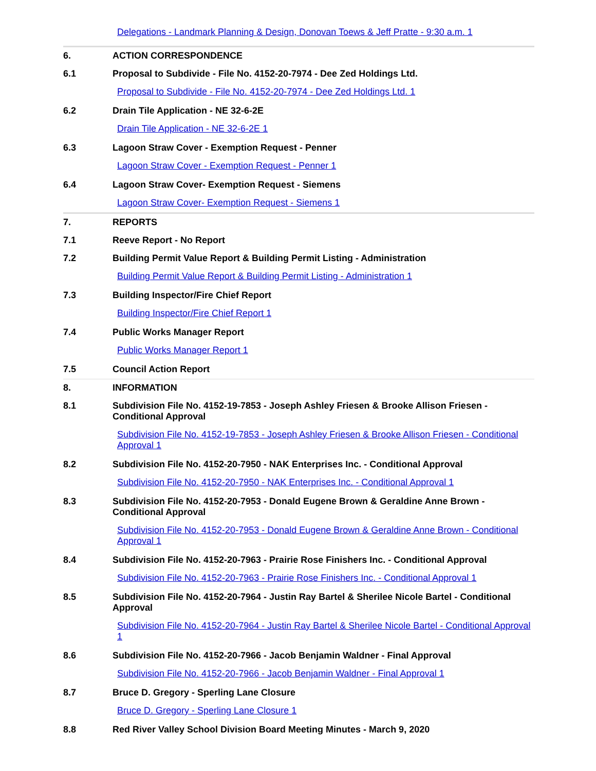Delegations - Landmark Planning & Design, Donovan Toews & Jeff Pratte - 9:30 a.m. 1
6.
ACTION CORRESPONDENCE
6.1
Proposal to Subdivide - File No. 4152-20-7974 - Dee Zed Holdings Ltd.
Proposal to Subdivide - File No. 4152-20-7974 - Dee Zed Holdings Ltd. 1
6.2
Drain Tile Application - NE 32-6-2E
Drain Tile Application - NE 32-6-2E 1
6.3
Lagoon Straw Cover - Exemption Request - Penner
Lagoon Straw Cover - Exemption Request - Penner 1
6.4
Lagoon Straw Cover- Exemption Request - Siemens
Lagoon Straw Cover- Exemption Request - Siemens 1
7.
REPORTS
7.1
Reeve Report - No Report
7.2
Building Permit Value Report & Building Permit Listing - Administration
Building Permit Value Report & Building Permit Listing - Administration 1
7.3
Building Inspector/Fire Chief Report
Building Inspector/Fire Chief Report 1
7.4
Public Works Manager Report
Public Works Manager Report 1
7.5
Council Action Report
8.
INFORMATION
8.1
Subdivision File No. 4152-19-7853 - Joseph Ashley Friesen & Brooke Allison Friesen - Conditional Approval
Subdivision File No. 4152-19-7853 - Joseph Ashley Friesen & Brooke Allison Friesen - Conditional Approval 1
8.2
Subdivision File No. 4152-20-7950 - NAK Enterprises Inc. - Conditional Approval
Subdivision File No. 4152-20-7950 - NAK Enterprises Inc. - Conditional Approval 1
8.3
Subdivision File No. 4152-20-7953 - Donald Eugene Brown & Geraldine Anne Brown - Conditional Approval
Subdivision File No. 4152-20-7953 - Donald Eugene Brown & Geraldine Anne Brown - Conditional Approval 1
8.4
Subdivision File No. 4152-20-7963 - Prairie Rose Finishers Inc. - Conditional Approval
Subdivision File No. 4152-20-7963 - Prairie Rose Finishers Inc. - Conditional Approval 1
8.5
Subdivision File No. 4152-20-7964 - Justin Ray Bartel & Sherilee Nicole Bartel - Conditional Approval
Subdivision File No. 4152-20-7964 - Justin Ray Bartel & Sherilee Nicole Bartel - Conditional Approval 1
8.6
Subdivision File No. 4152-20-7966 - Jacob Benjamin Waldner - Final Approval
Subdivision File No. 4152-20-7966 - Jacob Benjamin Waldner - Final Approval 1
8.7
Bruce D. Gregory - Sperling Lane Closure
Bruce D. Gregory - Sperling Lane Closure 1
8.8
Red River Valley School Division Board Meeting Minutes - March 9, 2020